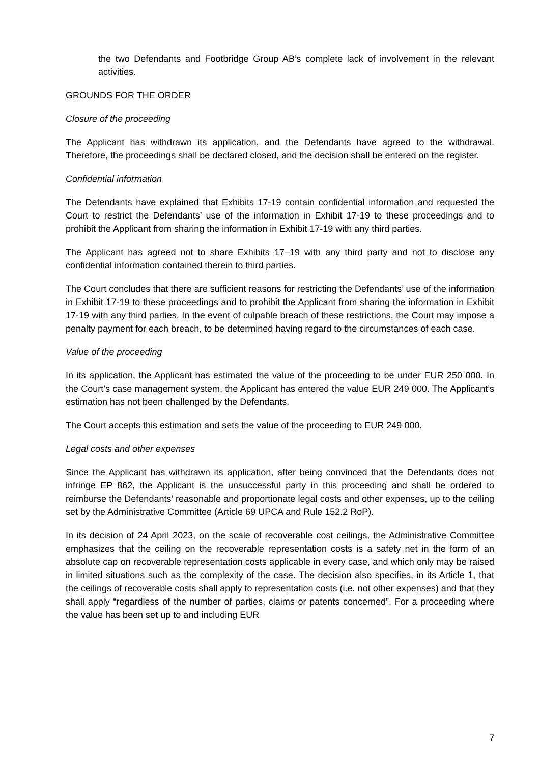the two Defendants and Footbridge Group AB’s complete lack of involvement in the relevant activities.
GROUNDS FOR THE ORDER
Closure of the proceeding
The Applicant has withdrawn its application, and the Defendants have agreed to the withdrawal. Therefore, the proceedings shall be declared closed, and the decision shall be entered on the register.
Confidential information
The Defendants have explained that Exhibits 17-19 contain confidential information and requested the Court to restrict the Defendants’ use of the information in Exhibit 17-19 to these proceedings and to prohibit the Applicant from sharing the information in Exhibit 17-19 with any third parties.
The Applicant has agreed not to share Exhibits 17–19 with any third party and not to disclose any confidential information contained therein to third parties.
The Court concludes that there are sufficient reasons for restricting the Defendants’ use of the information in Exhibit 17-19 to these proceedings and to prohibit the Applicant from sharing the information in Exhibit 17-19 with any third parties. In the event of culpable breach of these restrictions, the Court may impose a penalty payment for each breach, to be determined having regard to the circumstances of each case.
Value of the proceeding
In its application, the Applicant has estimated the value of the proceeding to be under EUR 250 000. In the Court’s case management system, the Applicant has entered the value EUR 249 000. The Applicant’s estimation has not been challenged by the Defendants.
The Court accepts this estimation and sets the value of the proceeding to EUR 249 000.
Legal costs and other expenses
Since the Applicant has withdrawn its application, after being convinced that the Defendants does not infringe EP 862, the Applicant is the unsuccessful party in this proceeding and shall be ordered to reimburse the Defendants’ reasonable and proportionate legal costs and other expenses, up to the ceiling set by the Administrative Committee (Article 69 UPCA and Rule 152.2 RoP).
In its decision of 24 April 2023, on the scale of recoverable cost ceilings, the Administrative Committee emphasizes that the ceiling on the recoverable representation costs is a safety net in the form of an absolute cap on recoverable representation costs applicable in every case, and which only may be raised in limited situations such as the complexity of the case. The decision also specifies, in its Article 1, that the ceilings of recoverable costs shall apply to representation costs (i.e. not other expenses) and that they shall apply “regardless of the number of parties, claims or patents concerned”. For a proceeding where the value has been set up to and including EUR
7